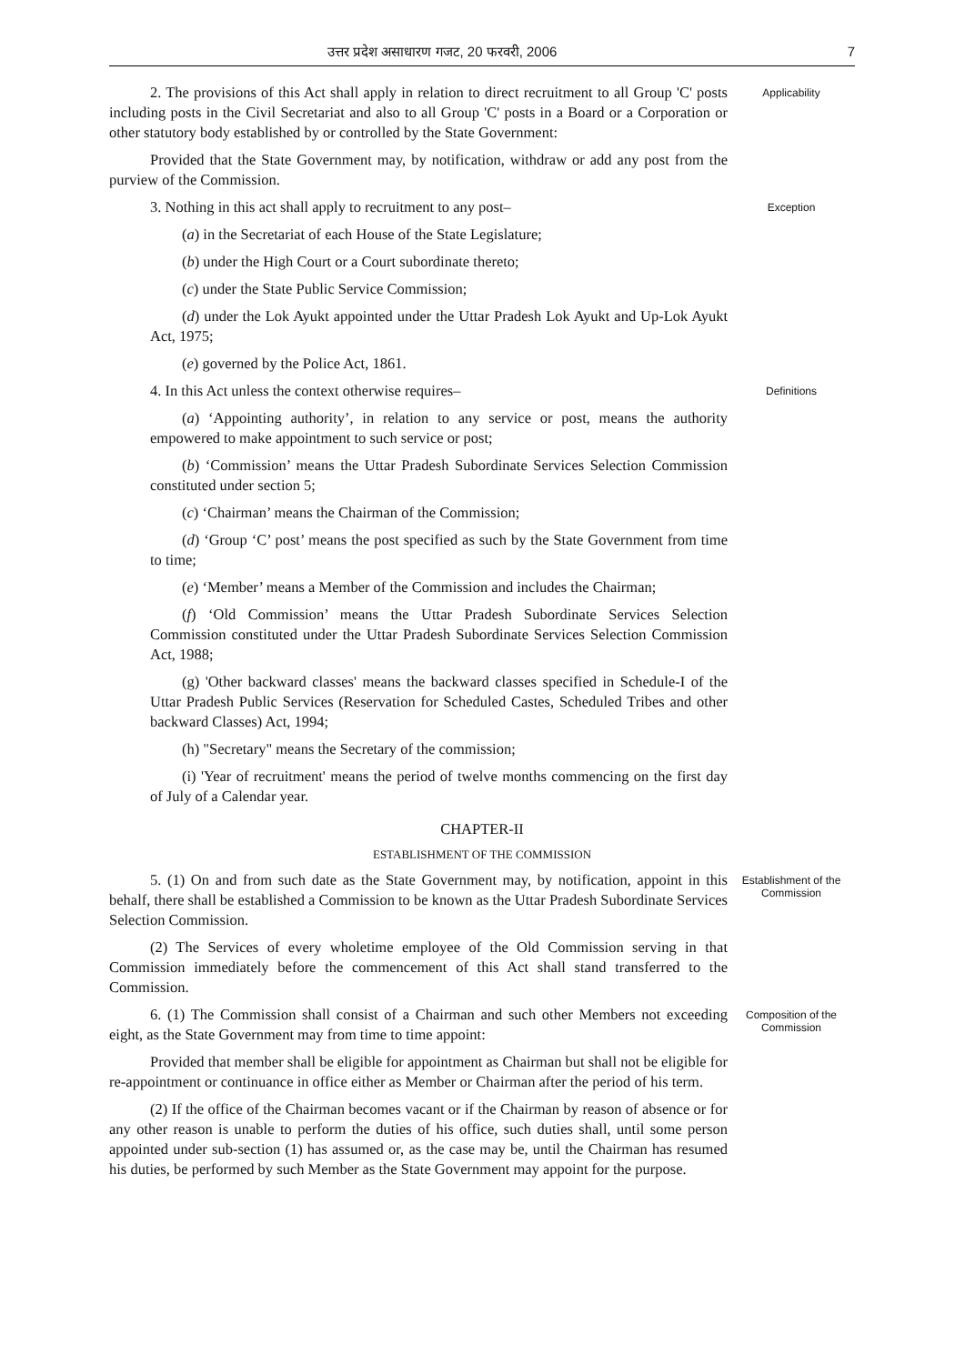उत्तर प्रदेश असाधारण गजट, 20 फरवरी, 2006 7
2. The provisions of this Act shall apply in relation to direct recruitment to all Group 'C' posts including posts in the Civil Secretariat and also to all Group 'C' posts in a Board or a Corporation or other statutory body established by or controlled by the State Government:
Provided that the State Government may, by notification, withdraw or add any post from the purview of the Commission.
Applicability
3. Nothing in this act shall apply to recruitment to any post–
(a) in the Secretariat of each House of the State Legislature;
(b) under the High Court or a Court subordinate thereto;
(c) under the State Public Service Commission;
(d) under the Lok Ayukt appointed under the Uttar Pradesh Lok Ayukt and Up-Lok Ayukt Act, 1975;
(e) governed by the Police Act, 1861.
Exception
4. In this Act unless the context otherwise requires–
(a) ‘Appointing authority’, in relation to any service or post, means the authority empowered to make appointment to such service or post;
(b) ‘Commission’ means the Uttar Pradesh Subordinate Services Selection Commission constituted under section 5;
(c) ‘Chairman’ means the Chairman of the Commission;
(d) ‘Group ‘C’ post’ means the post specified as such by the State Government from time to time;
(e) ‘Member’ means a Member of the Commission and includes the Chairman;
(f) ‘Old Commission’ means the Uttar Pradesh Subordinate Services Selection Commission constituted under the Uttar Pradesh Subordinate Services Selection Commission Act, 1988;
(g) 'Other backward classes' means the backward classes specified in Schedule-I of the Uttar Pradesh Public Services (Reservation for Scheduled Castes, Scheduled Tribes and other backward Classes) Act, 1994;
(h) "Secretary" means the Secretary of the commission;
(i) 'Year of recruitment' means the period of twelve months commencing on the first day of July of a Calendar year.
Definitions
CHAPTER-II
ESTABLISHMENT OF THE COMMISSION
5. (1) On and from such date as the State Government may, by notification, appoint in this behalf, there shall be established a Commission to be known as the Uttar Pradesh Subordinate Services Selection Commission.
(2) The Services of every wholetime employee of the Old Commission serving in that Commission immediately before the commencement of this Act shall stand transferred to the Commission.
Establishment of the Commission
6. (1) The Commission shall consist of a Chairman and such other Members not exceeding eight, as the State Government may from time to time appoint:
Provided that member shall be eligible for appointment as Chairman but shall not be eligible for re-appointment or continuance in office either as Member or Chairman after the period of his term.
(2) If the office of the Chairman becomes vacant or if the Chairman by reason of absence or for any other reason is unable to perform the duties of his office, such duties shall, until some person appointed under sub-section (1) has assumed or, as the case may be, until the Chairman has resumed his duties, be performed by such Member as the State Government may appoint for the purpose.
Composition of the Commission